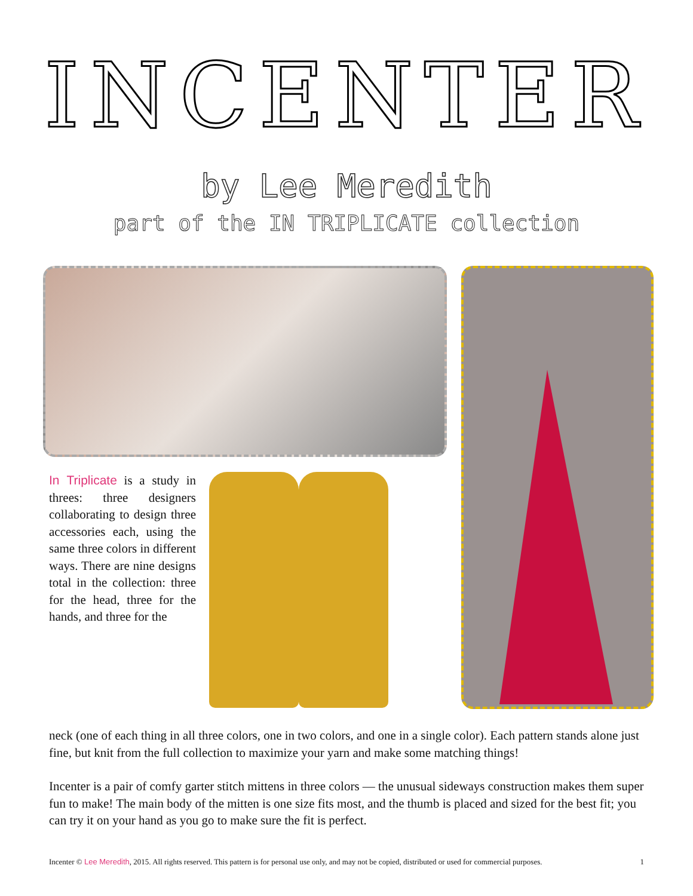INCENTER
by Lee Meredith
part of the IN TRIPLICATE collection
In Triplicate is a study in threes: three designers collaborating to design three accessories each, using the same three colors in different ways. There are nine designs total in the collection: three for the head, three for the hands, and three for the
neck (one of each thing in all three colors, one in two colors, and one in a single color). Each pattern stands alone just fine, but knit from the full collection to maximize your yarn and make some matching things!
Incenter is a pair of comfy garter stitch mittens in three colors — the unusual sideways construction makes them super fun to make! The main body of the mitten is one size fits most, and the thumb is placed and sized for the best fit; you can try it on your hand as you go to make sure the fit is perfect.
Incenter © Lee Meredith, 2015. All rights reserved. This pattern is for personal use only, and may not be copied, distributed or used for commercial purposes. 1